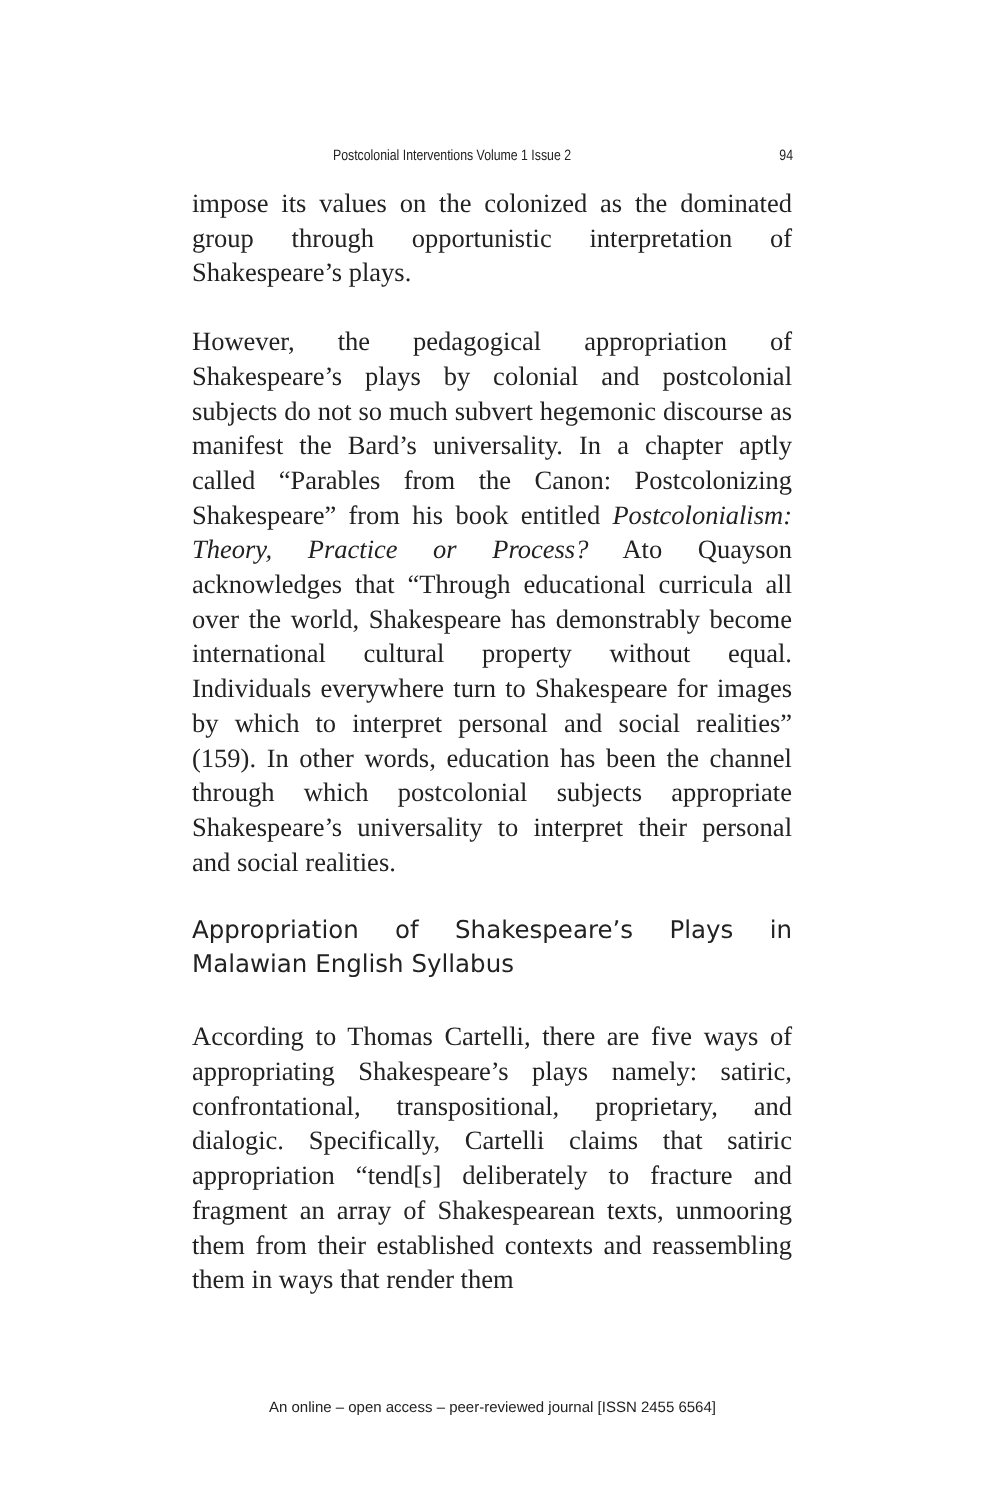Postcolonial Interventions Volume 1 Issue 2 94
impose its values on the colonized as the dominated group through opportunistic interpretation of Shakespeare’s plays.
However, the pedagogical appropriation of Shakespeare’s plays by colonial and postcolonial subjects do not so much subvert hegemonic discourse as manifest the Bard’s universality. In a chapter aptly called “Parables from the Canon: Postcolonizing Shakespeare” from his book entitled Postcolonialism: Theory, Practice or Process? Ato Quayson acknowledges that “Through educational curricula all over the world, Shakespeare has demonstrably become international cultural property without equal. Individuals everywhere turn to Shakespeare for images by which to interpret personal and social realities” (159). In other words, education has been the channel through which postcolonial subjects appropriate Shakespeare’s universality to interpret their personal and social realities.
Appropriation of Shakespeare’s Plays in Malawian English Syllabus
According to Thomas Cartelli, there are five ways of appropriating Shakespeare’s plays namely: satiric, confrontational, transpositional, proprietary, and dialogic. Specifically, Cartelli claims that satiric appropriation “tend[s] deliberately to fracture and fragment an array of Shakespearean texts, unmooring them from their established contexts and reassembling them in ways that render them
An online – open access – peer-reviewed journal [ISSN 2455 6564]